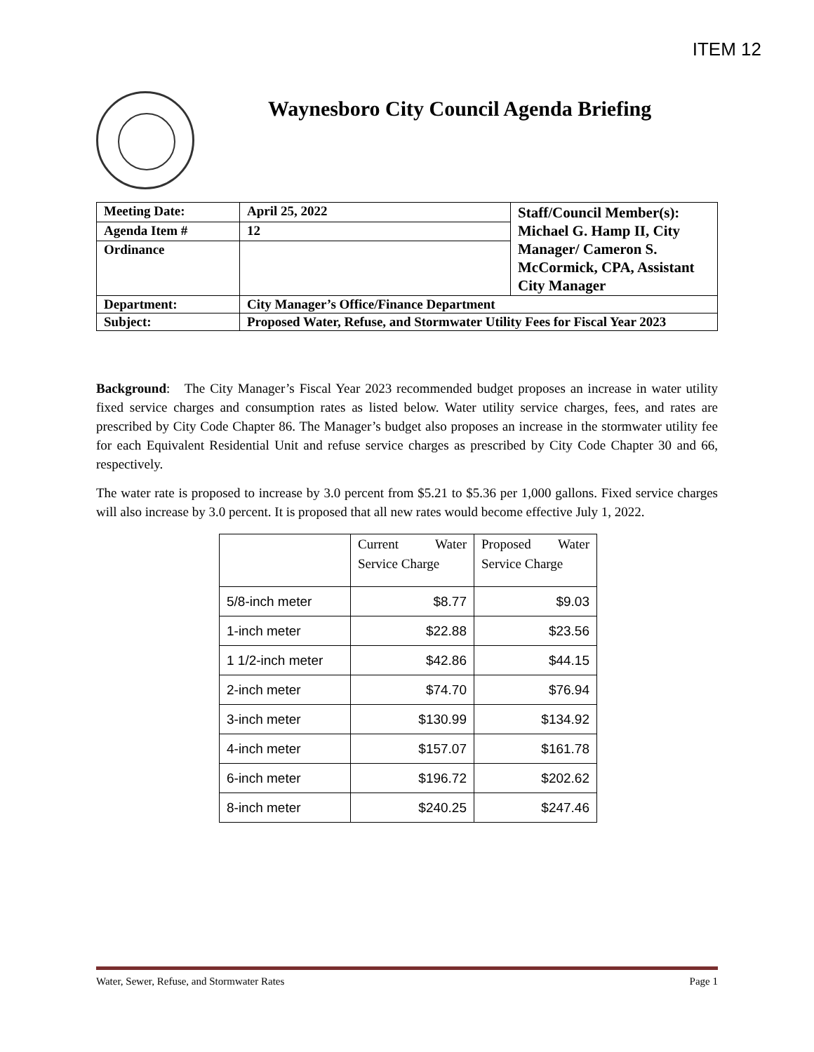ITEM 12
Waynesboro City Council Agenda Briefing
| Meeting Date: | April 25, 2022 | Staff/Council Member(s): Michael G. Hamp II, City Manager/ Cameron S. McCormick, CPA, Assistant City Manager |
| Agenda Item # | 12 | |
| Ordinance | | |
| Department: | City Manager’s Office/Finance Department | |
| Subject: | Proposed Water, Refuse, and Stormwater Utility Fees for Fiscal Year 2023 | |
Background: The City Manager’s Fiscal Year 2023 recommended budget proposes an increase in water utility fixed service charges and consumption rates as listed below. Water utility service charges, fees, and rates are prescribed by City Code Chapter 86. The Manager’s budget also proposes an increase in the stormwater utility fee for each Equivalent Residential Unit and refuse service charges as prescribed by City Code Chapter 30 and 66, respectively.
The water rate is proposed to increase by 3.0 percent from $5.21 to $5.36 per 1,000 gallons. Fixed service charges will also increase by 3.0 percent. It is proposed that all new rates would become effective July 1, 2022.
| | Current Water Service Charge | Proposed Water Service Charge |
| --- | --- | --- |
| 5/8-inch meter | $8.77 | $9.03 |
| 1-inch meter | $22.88 | $23.56 |
| 1 1/2-inch meter | $42.86 | $44.15 |
| 2-inch meter | $74.70 | $76.94 |
| 3-inch meter | $130.99 | $134.92 |
| 4-inch meter | $157.07 | $161.78 |
| 6-inch meter | $196.72 | $202.62 |
| 8-inch meter | $240.25 | $247.46 |
Water, Sewer, Refuse, and Stormwater Rates Page 1